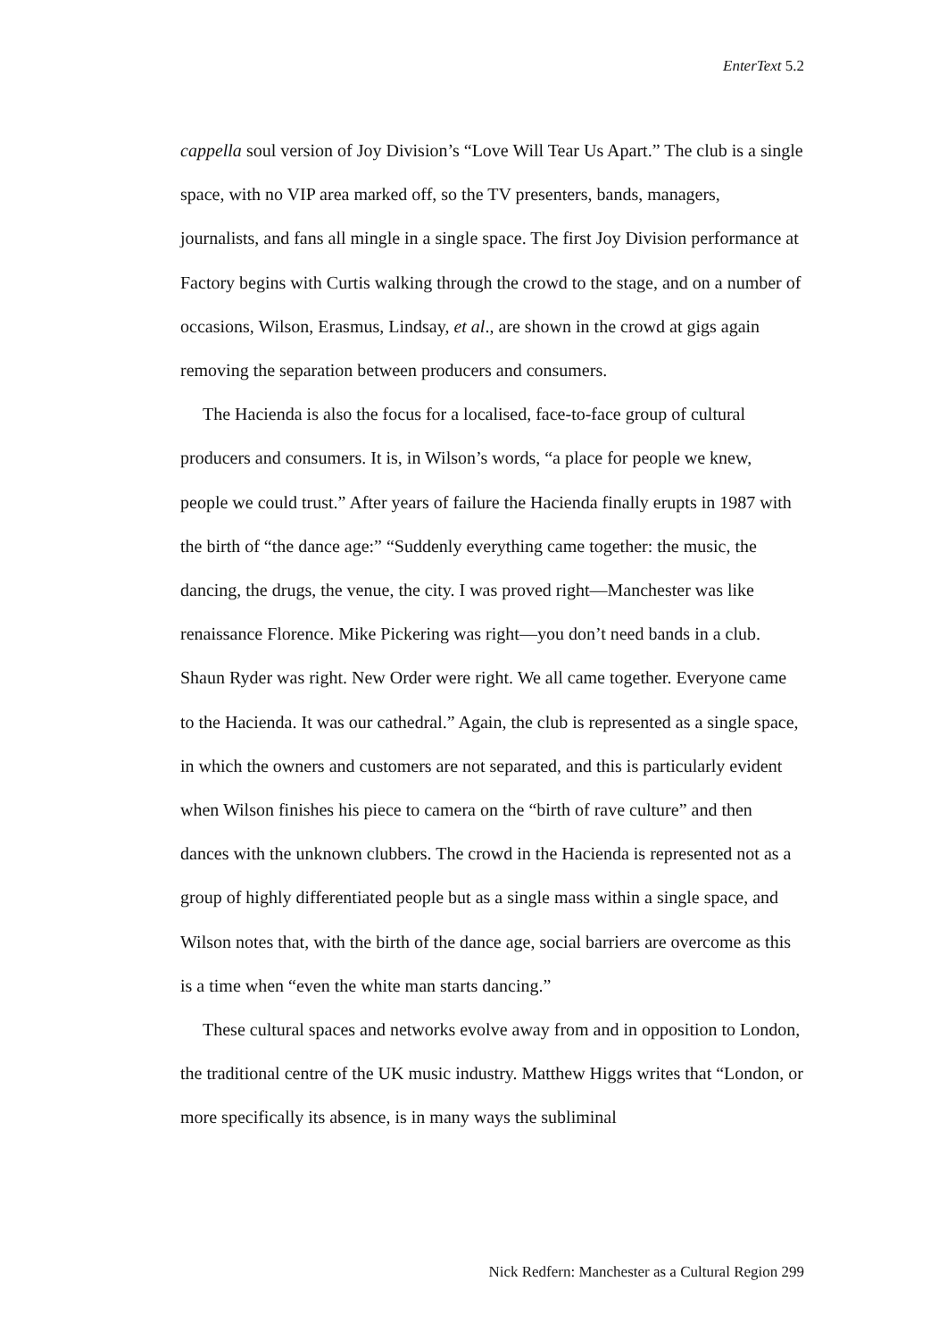EnterText 5.2
cappella soul version of Joy Division’s “Love Will Tear Us Apart.” The club is a single space, with no VIP area marked off, so the TV presenters, bands, managers, journalists, and fans all mingle in a single space. The first Joy Division performance at Factory begins with Curtis walking through the crowd to the stage, and on a number of occasions, Wilson, Erasmus, Lindsay, et al., are shown in the crowd at gigs again removing the separation between producers and consumers.
The Hacienda is also the focus for a localised, face-to-face group of cultural producers and consumers. It is, in Wilson’s words, “a place for people we knew, people we could trust.” After years of failure the Hacienda finally erupts in 1987 with the birth of “the dance age:” “Suddenly everything came together: the music, the dancing, the drugs, the venue, the city. I was proved right—Manchester was like renaissance Florence. Mike Pickering was right—you don’t need bands in a club. Shaun Ryder was right. New Order were right. We all came together. Everyone came to the Hacienda. It was our cathedral.” Again, the club is represented as a single space, in which the owners and customers are not separated, and this is particularly evident when Wilson finishes his piece to camera on the “birth of rave culture” and then dances with the unknown clubbers. The crowd in the Hacienda is represented not as a group of highly differentiated people but as a single mass within a single space, and Wilson notes that, with the birth of the dance age, social barriers are overcome as this is a time when “even the white man starts dancing.”
These cultural spaces and networks evolve away from and in opposition to London, the traditional centre of the UK music industry. Matthew Higgs writes that “London, or more specifically its absence, is in many ways the subliminal
Nick Redfern: Manchester as a Cultural Region 299